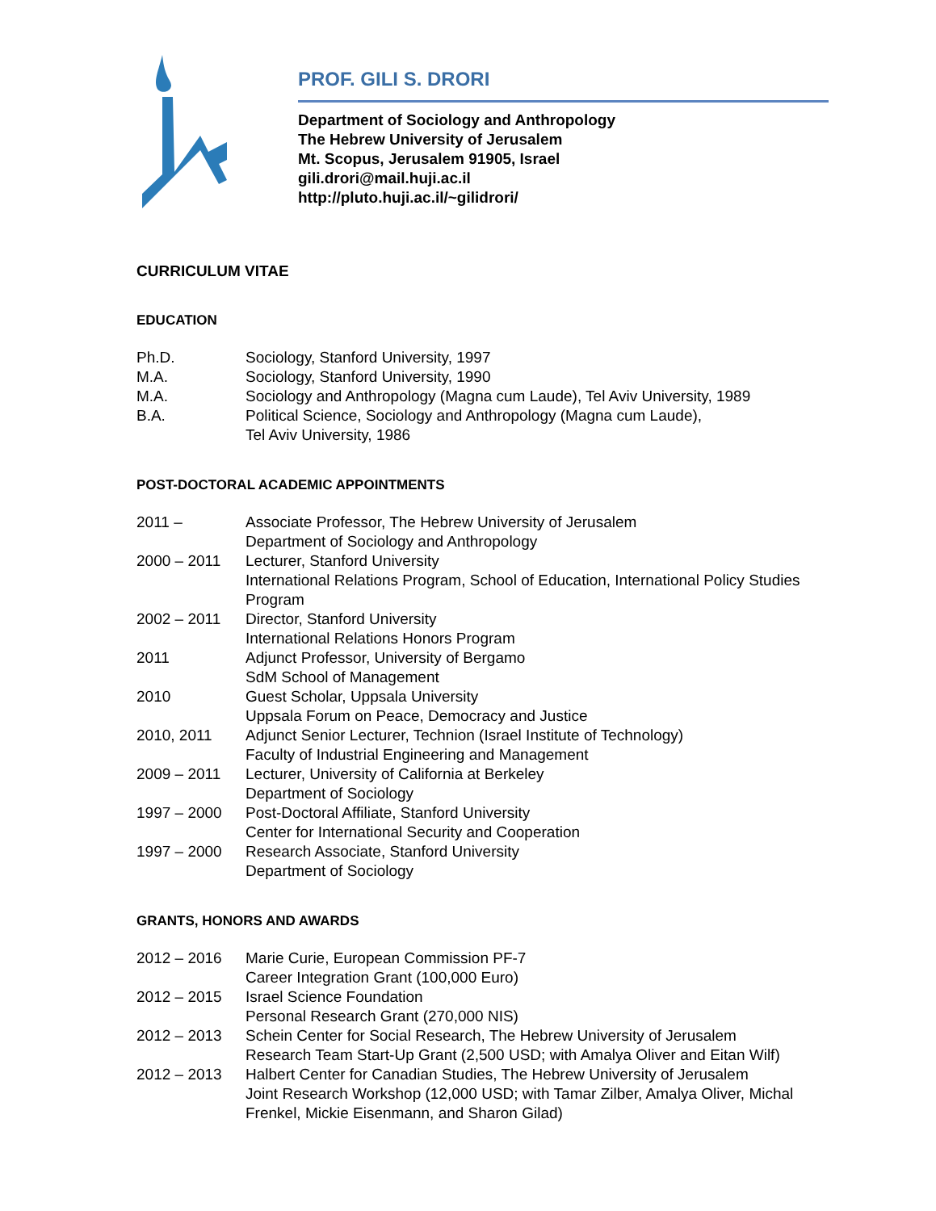PROF. GILI S. DRORI
Department of Sociology and Anthropology
The Hebrew University of Jerusalem
Mt. Scopus, Jerusalem 91905, Israel
gili.drori@mail.huji.ac.il
http://pluto.huji.ac.il/~gilidrori/
CURRICULUM VITAE
EDUCATION
| Ph.D. | Sociology, Stanford University, 1997 |
| M.A. | Sociology, Stanford University, 1990 |
| M.A. | Sociology and Anthropology (Magna cum Laude), Tel Aviv University, 1989 |
| B.A. | Political Science, Sociology and Anthropology (Magna cum Laude), Tel Aviv University, 1986 |
POST-DOCTORAL ACADEMIC APPOINTMENTS
| 2011 – | Associate Professor, The Hebrew University of Jerusalem Department of Sociology and Anthropology |
| 2000 – 2011 | Lecturer, Stanford University International Relations Program, School of Education, International Policy Studies Program |
| 2002 – 2011 | Director, Stanford University International Relations Honors Program |
| 2011 | Adjunct Professor, University of Bergamo SdM School of Management |
| 2010 | Guest Scholar, Uppsala University Uppsala Forum on Peace, Democracy and Justice |
| 2010, 2011 | Adjunct Senior Lecturer, Technion (Israel Institute of Technology) Faculty of Industrial Engineering and Management |
| 2009 – 2011 | Lecturer, University of California at Berkeley Department of Sociology |
| 1997 – 2000 | Post-Doctoral Affiliate, Stanford University Center for International Security and Cooperation |
| 1997 – 2000 | Research Associate, Stanford University Department of Sociology |
GRANTS, HONORS AND AWARDS
| 2012 – 2016 | Marie Curie, European Commission PF-7 Career Integration Grant (100,000 Euro) |
| 2012 – 2015 | Israel Science Foundation Personal Research Grant (270,000 NIS) |
| 2012 – 2013 | Schein Center for Social Research, The Hebrew University of Jerusalem Research Team Start-Up Grant (2,500 USD; with Amalya Oliver and Eitan Wilf) |
| 2012 – 2013 | Halbert Center for Canadian Studies, The Hebrew University of Jerusalem Joint Research Workshop (12,000 USD; with Tamar Zilber, Amalya Oliver, Michal Frenkel, Mickie Eisenmann, and Sharon Gilad) |